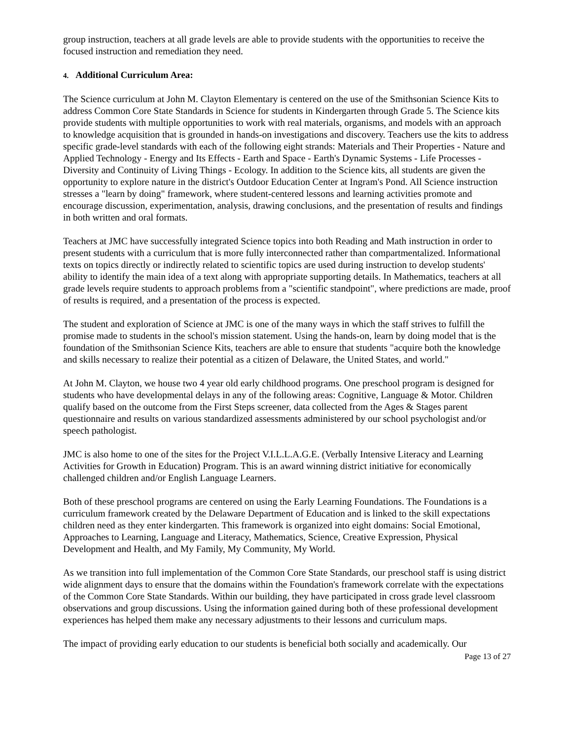group instruction, teachers at all grade levels are able to provide students with the opportunities to receive the focused instruction and remediation they need.
4. Additional Curriculum Area:
The Science curriculum at John M. Clayton Elementary is centered on the use of the Smithsonian Science Kits to address Common Core State Standards in Science for students in Kindergarten through Grade 5. The Science kits provide students with multiple opportunities to work with real materials, organisms, and models with an approach to knowledge acquisition that is grounded in hands-on investigations and discovery. Teachers use the kits to address specific grade-level standards with each of the following eight strands: Materials and Their Properties - Nature and Applied Technology - Energy and Its Effects - Earth and Space - Earth's Dynamic Systems - Life Processes - Diversity and Continuity of Living Things - Ecology. In addition to the Science kits, all students are given the opportunity to explore nature in the district's Outdoor Education Center at Ingram's Pond. All Science instruction stresses a "learn by doing" framework, where student-centered lessons and learning activities promote and encourage discussion, experimentation, analysis, drawing conclusions, and the presentation of results and findings in both written and oral formats.
Teachers at JMC have successfully integrated Science topics into both Reading and Math instruction in order to present students with a curriculum that is more fully interconnected rather than compartmentalized. Informational texts on topics directly or indirectly related to scientific topics are used during instruction to develop students' ability to identify the main idea of a text along with appropriate supporting details. In Mathematics, teachers at all grade levels require students to approach problems from a "scientific standpoint", where predictions are made, proof of results is required, and a presentation of the process is expected.
The student and exploration of Science at JMC is one of the many ways in which the staff strives to fulfill the promise made to students in the school's mission statement. Using the hands-on, learn by doing model that is the foundation of the Smithsonian Science Kits, teachers are able to ensure that students "acquire both the knowledge and skills necessary to realize their potential as a citizen of Delaware, the United States, and world."
At John M. Clayton, we house two 4 year old early childhood programs. One preschool program is designed for students who have developmental delays in any of the following areas: Cognitive, Language & Motor. Children qualify based on the outcome from the First Steps screener, data collected from the Ages & Stages parent questionnaire and results on various standardized assessments administered by our school psychologist and/or speech pathologist.
JMC is also home to one of the sites for the Project V.I.L.L.A.G.E. (Verbally Intensive Literacy and Learning Activities for Growth in Education) Program. This is an award winning district initiative for economically challenged children and/or English Language Learners.
Both of these preschool programs are centered on using the Early Learning Foundations. The Foundations is a curriculum framework created by the Delaware Department of Education and is linked to the skill expectations children need as they enter kindergarten. This framework is organized into eight domains: Social Emotional, Approaches to Learning, Language and Literacy, Mathematics, Science, Creative Expression, Physical Development and Health, and My Family, My Community, My World.
As we transition into full implementation of the Common Core State Standards, our preschool staff is using district wide alignment days to ensure that the domains within the Foundation's framework correlate with the expectations of the Common Core State Standards. Within our building, they have participated in cross grade level classroom observations and group discussions. Using the information gained during both of these professional development experiences has helped them make any necessary adjustments to their lessons and curriculum maps.
The impact of providing early education to our students is beneficial both socially and academically. Our
Page 13 of 27